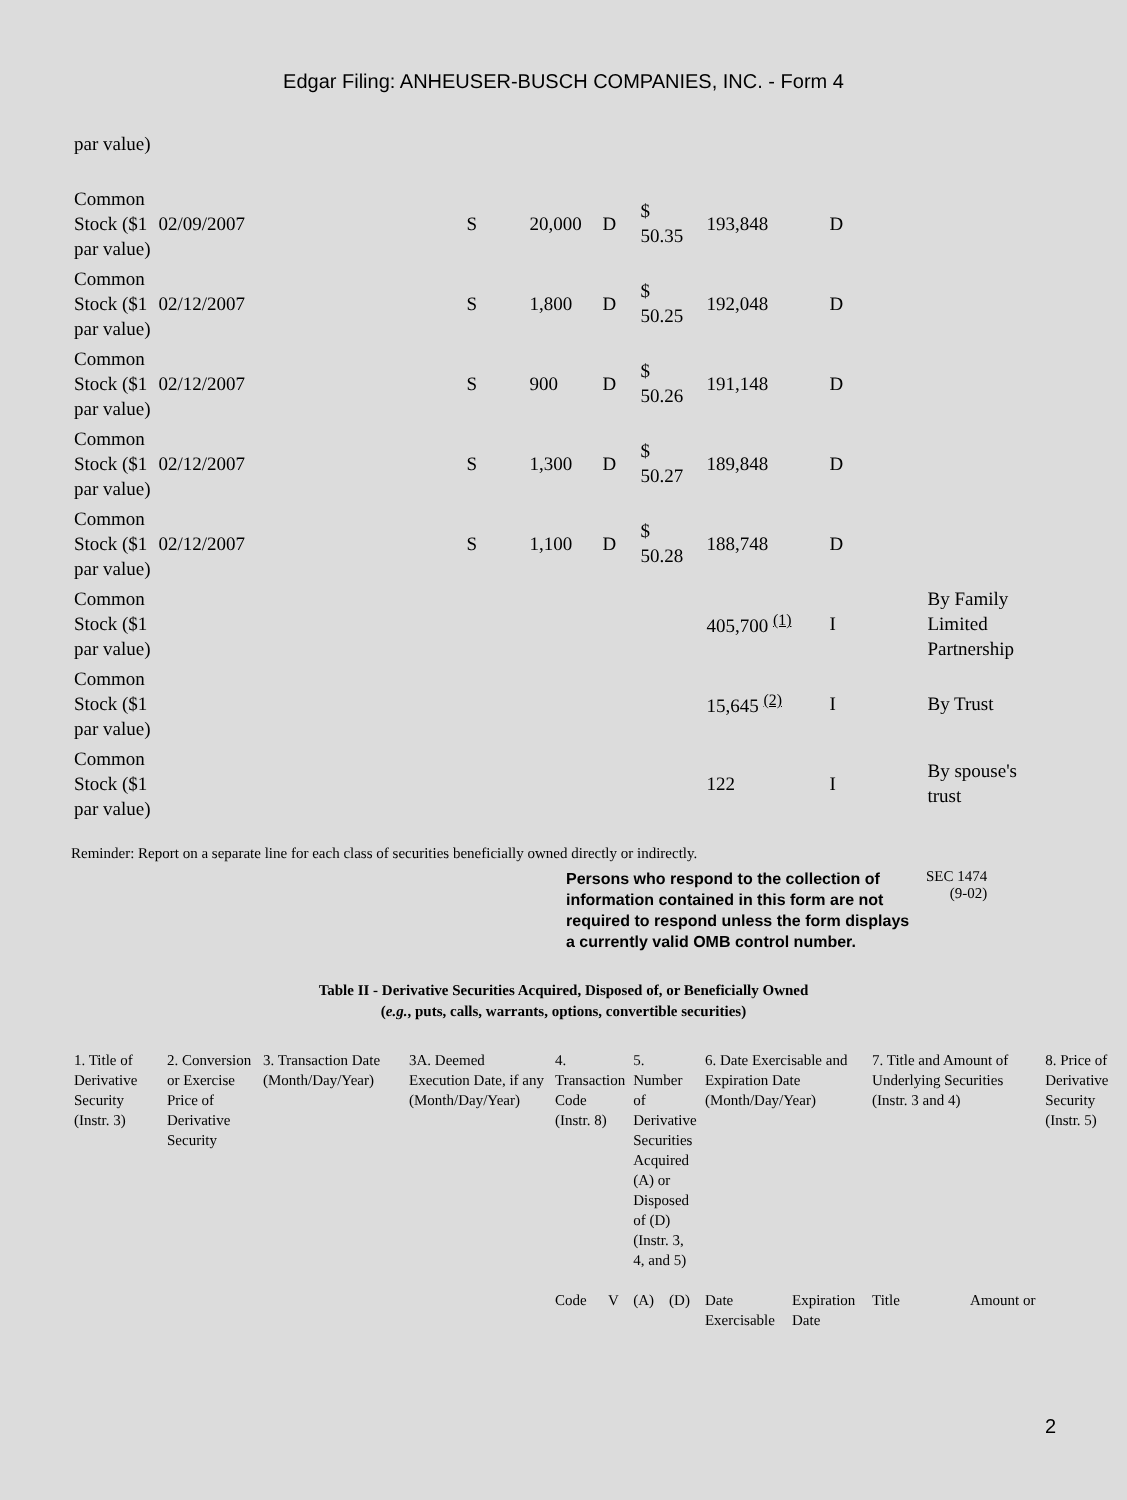Edgar Filing: ANHEUSER-BUSCH COMPANIES, INC. - Form 4
| par value) | | | | | | | | |
| Common Stock ($1 par value) | 02/09/2007 | S | 20,000 | D | $ 50.35 | 193,848 | D | |
| Common Stock ($1 par value) | 02/12/2007 | S | 1,800 | D | $ 50.25 | 192,048 | D | |
| Common Stock ($1 par value) | 02/12/2007 | S | 900 | D | $ 50.26 | 191,148 | D | |
| Common Stock ($1 par value) | 02/12/2007 | S | 1,300 | D | $ 50.27 | 189,848 | D | |
| Common Stock ($1 par value) | 02/12/2007 | S | 1,100 | D | $ 50.28 | 188,748 | D | |
| Common Stock ($1 par value) | | | | | | 405,700 <sup>(1)</sup> | I | By Family Limited Partnership |
| Common Stock ($1 par value) | | | | | | 15,645 <sup>(2)</sup> | I | By Trust |
| Common Stock ($1 par value) | | | | | | 122 | I | By spouse's trust |
Reminder: Report on a separate line for each class of securities beneficially owned directly or indirectly.
Persons who respond to the collection of information contained in this form are not required to respond unless the form displays a currently valid OMB control number.
SEC 1474
(9-02)
Table II - Derivative Securities Acquired, Disposed of, or Beneficially Owned
(e.g., puts, calls, warrants, options, convertible securities)
| 1. Title of Derivative Security (Instr. 3) | 2. Conversion or Exercise Price of Derivative Security | 3. Transaction Date (Month/Day/Year) | 3A. Deemed Execution Date, if any (Month/Day/Year) | 4. Transaction Code (Instr. 8) | | 5. Number of Derivative Securities Acquired (A) or Disposed of (D) (Instr. 3, 4, and 5) | | 6. Date Exercisable and Expiration Date (Month/Day/Year) | | 7. Title and Amount of Underlying Securities (Instr. 3 and 4) | | 8. Price of Derivative Security (Instr. 5) |
| | | | | Code | V | (A) | (D) | Date Exercisable | Expiration Date | Title | Amount or | |
2